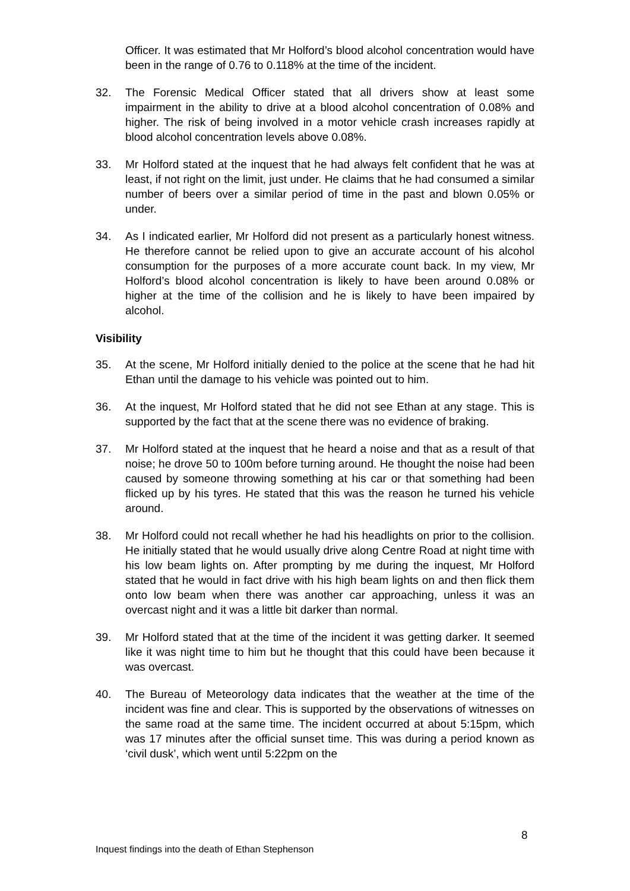Officer. It was estimated that Mr Holford’s blood alcohol concentration would have been in the range of 0.76 to 0.118% at the time of the incident.
32. The Forensic Medical Officer stated that all drivers show at least some impairment in the ability to drive at a blood alcohol concentration of 0.08% and higher. The risk of being involved in a motor vehicle crash increases rapidly at blood alcohol concentration levels above 0.08%.
33. Mr Holford stated at the inquest that he had always felt confident that he was at least, if not right on the limit, just under. He claims that he had consumed a similar number of beers over a similar period of time in the past and blown 0.05% or under.
34. As I indicated earlier, Mr Holford did not present as a particularly honest witness. He therefore cannot be relied upon to give an accurate account of his alcohol consumption for the purposes of a more accurate count back. In my view, Mr Holford’s blood alcohol concentration is likely to have been around 0.08% or higher at the time of the collision and he is likely to have been impaired by alcohol.
Visibility
35. At the scene, Mr Holford initially denied to the police at the scene that he had hit Ethan until the damage to his vehicle was pointed out to him.
36. At the inquest, Mr Holford stated that he did not see Ethan at any stage. This is supported by the fact that at the scene there was no evidence of braking.
37. Mr Holford stated at the inquest that he heard a noise and that as a result of that noise; he drove 50 to 100m before turning around. He thought the noise had been caused by someone throwing something at his car or that something had been flicked up by his tyres. He stated that this was the reason he turned his vehicle around.
38. Mr Holford could not recall whether he had his headlights on prior to the collision. He initially stated that he would usually drive along Centre Road at night time with his low beam lights on. After prompting by me during the inquest, Mr Holford stated that he would in fact drive with his high beam lights on and then flick them onto low beam when there was another car approaching, unless it was an overcast night and it was a little bit darker than normal.
39. Mr Holford stated that at the time of the incident it was getting darker. It seemed like it was night time to him but he thought that this could have been because it was overcast.
40. The Bureau of Meteorology data indicates that the weather at the time of the incident was fine and clear. This is supported by the observations of witnesses on the same road at the same time. The incident occurred at about 5:15pm, which was 17 minutes after the official sunset time. This was during a period known as ‘civil dusk’, which went until 5:22pm on the
8
Inquest findings into the death of Ethan Stephenson